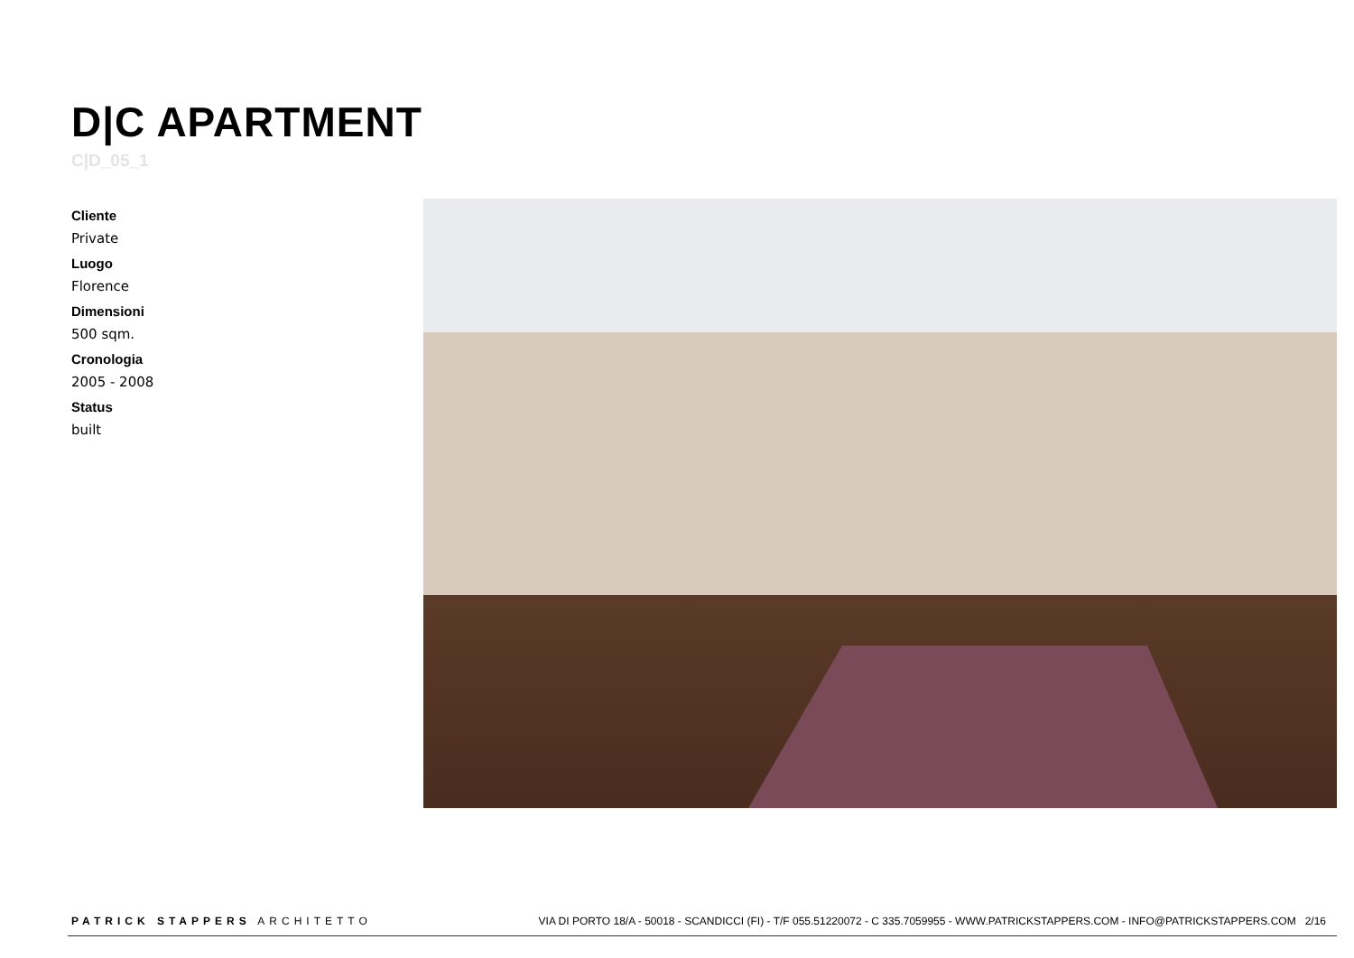D|C APARTMENT
C|D_05_1
Cliente
Private
Luogo
Florence
Dimensioni
500 sqm.
Cronologia
2005 - 2008
Status
built
PATRICK STAPPERS ARCHITETTO VIA DI PORTO 18/A - 50018 - SCANDICCI (FI) - T/F 055.51220072 - C 335.7059955 - WWW.PATRICKSTAPPERS.COM - INFO@PATRICKSTAPPERS.COM 2/16